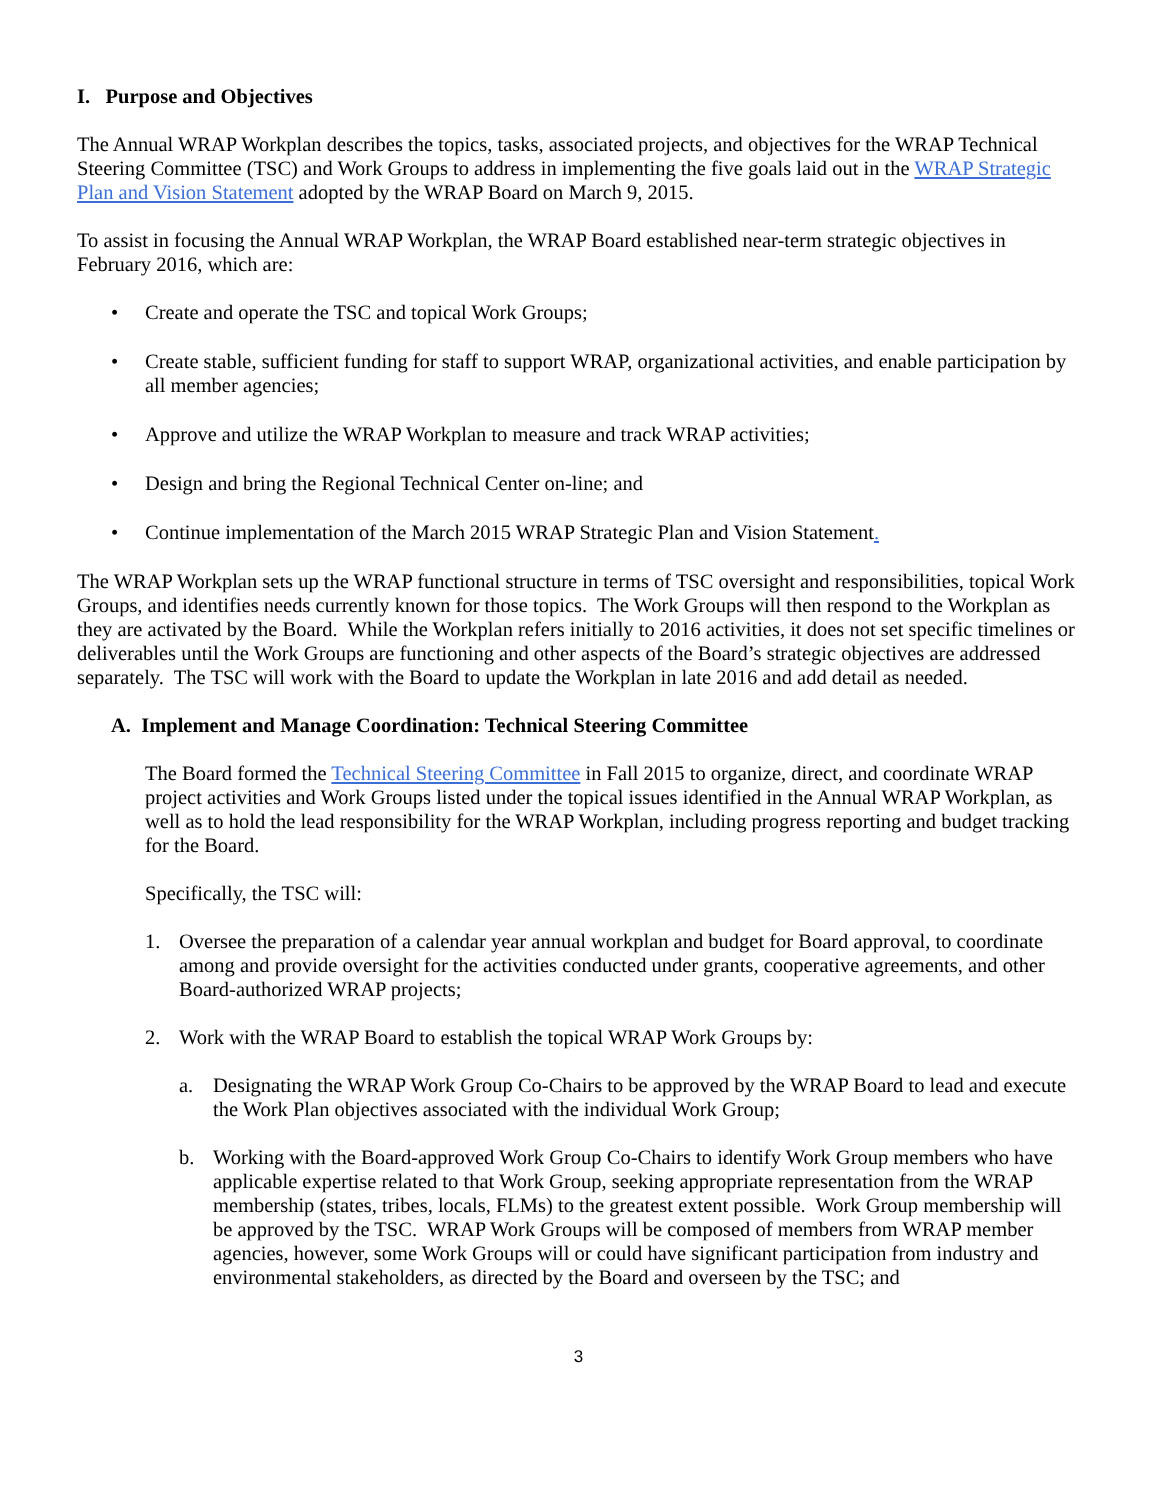I. Purpose and Objectives
The Annual WRAP Workplan describes the topics, tasks, associated projects, and objectives for the WRAP Technical Steering Committee (TSC) and Work Groups to address in implementing the five goals laid out in the WRAP Strategic Plan and Vision Statement adopted by the WRAP Board on March 9, 2015.
To assist in focusing the Annual WRAP Workplan, the WRAP Board established near-term strategic objectives in February 2016, which are:
• Create and operate the TSC and topical Work Groups;
• Create stable, sufficient funding for staff to support WRAP, organizational activities, and enable participation by all member agencies;
• Approve and utilize the WRAP Workplan to measure and track WRAP activities;
• Design and bring the Regional Technical Center on-line; and
• Continue implementation of the March 2015 WRAP Strategic Plan and Vision Statement.
The WRAP Workplan sets up the WRAP functional structure in terms of TSC oversight and responsibilities, topical Work Groups, and identifies needs currently known for those topics. The Work Groups will then respond to the Workplan as they are activated by the Board. While the Workplan refers initially to 2016 activities, it does not set specific timelines or deliverables until the Work Groups are functioning and other aspects of the Board’s strategic objectives are addressed separately. The TSC will work with the Board to update the Workplan in late 2016 and add detail as needed.
A. Implement and Manage Coordination: Technical Steering Committee
The Board formed the Technical Steering Committee in Fall 2015 to organize, direct, and coordinate WRAP project activities and Work Groups listed under the topical issues identified in the Annual WRAP Workplan, as well as to hold the lead responsibility for the WRAP Workplan, including progress reporting and budget tracking for the Board.
Specifically, the TSC will:
1. Oversee the preparation of a calendar year annual workplan and budget for Board approval, to coordinate among and provide oversight for the activities conducted under grants, cooperative agreements, and other Board-authorized WRAP projects;
2. Work with the WRAP Board to establish the topical WRAP Work Groups by:
a. Designating the WRAP Work Group Co-Chairs to be approved by the WRAP Board to lead and execute the Work Plan objectives associated with the individual Work Group;
b. Working with the Board-approved Work Group Co-Chairs to identify Work Group members who have applicable expertise related to that Work Group, seeking appropriate representation from the WRAP membership (states, tribes, locals, FLMs) to the greatest extent possible. Work Group membership will be approved by the TSC. WRAP Work Groups will be composed of members from WRAP member agencies, however, some Work Groups will or could have significant participation from industry and environmental stakeholders, as directed by the Board and overseen by the TSC; and
3